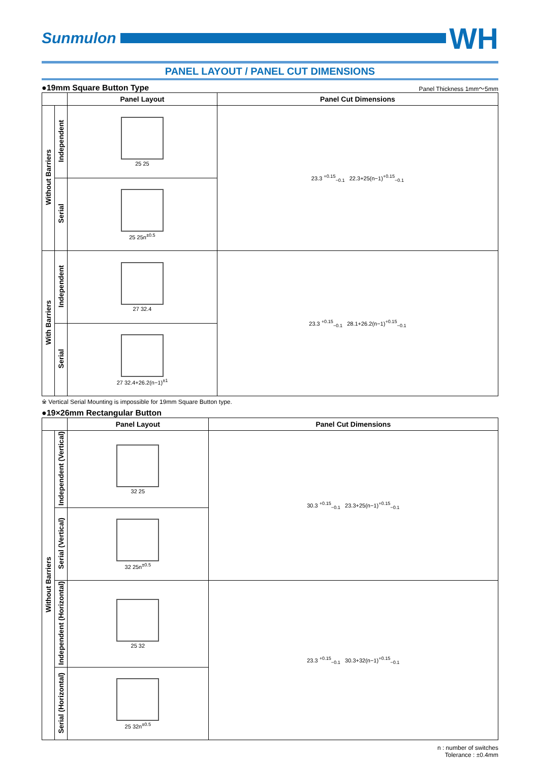Sunmulon
WH
PANEL LAYOUT / PANEL CUT DIMENSIONS
●19mm Square Button Type Panel Thickness 1mm～5mm
| | | Panel Layout | Panel Cut Dimensions |
| --- | --- | --- | --- |
| Without Barriers | Independent | 25 25 | 23.3 <sup>+0.15</sup><sub>−0.1</sub> 22.3+25(n−1)<sup>+0.15</sup><sub>−0.1</sub> |
| | Serial | 25 25n<sup>±0.5</sup> | |
| With Barriers | Independent | 27 32.4 | 23.3 <sup>+0.15</sup><sub>−0.1</sub> 28.1+26.2(n−1)<sup>+0.15</sup><sub>−0.1</sub> |
| | Serial | 27 32.4+26.2(n−1)<sup>±1</sup> | |
※ Vertical Serial Mounting is impossible for 19mm Square Button type.
●19×26mm Rectangular Button
| | | Panel Layout | Panel Cut Dimensions |
| --- | --- | --- | --- |
| Without Barriers | Independent (Vertical) | 32 25 | 30.3 <sup>+0.15</sup><sub>−0.1</sub> 23.3+25(n−1)<sup>+0.15</sup><sub>−0.1</sub> |
| | Serial (Vertical) | 32 25n<sup>±0.5</sup> | |
| | Independent (Horizontal) | 25 32 | 23.3 <sup>+0.15</sup><sub>−0.1</sub> 30.3+32(n−1)<sup>+0.15</sup><sub>−0.1</sub> |
| | Serial (Horizontal) | 25 32n<sup>±0.5</sup> | |
n : number of switches
Tolerance : ±0.4mm